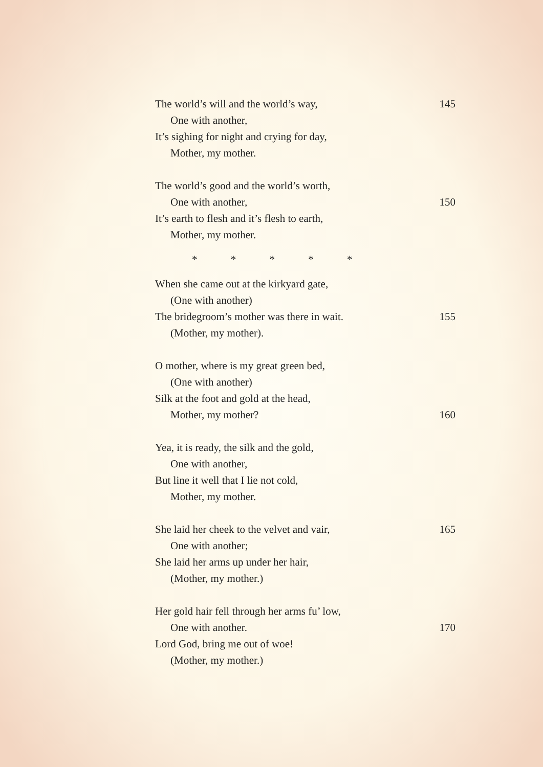The world’s will and the world’s way, 145
One with another,
It’s sighing for night and crying for day,
Mother, my mother.
The world’s good and the world’s worth,
One with another, 150
It’s earth to flesh and it’s flesh to earth,
Mother, my mother.
* * * * *
When she came out at the kirkyard gate,
(One with another)
The bridegroom’s mother was there in wait. 155
(Mother, my mother).
O mother, where is my great green bed,
(One with another)
Silk at the foot and gold at the head,
Mother, my mother? 160
Yea, it is ready, the silk and the gold,
One with another,
But line it well that I lie not cold,
Mother, my mother.
She laid her cheek to the velvet and vair, 165
One with another;
She laid her arms up under her hair,
(Mother, my mother.)
Her gold hair fell through her arms fu’ low,
One with another. 170
Lord God, bring me out of woe!
(Mother, my mother.)